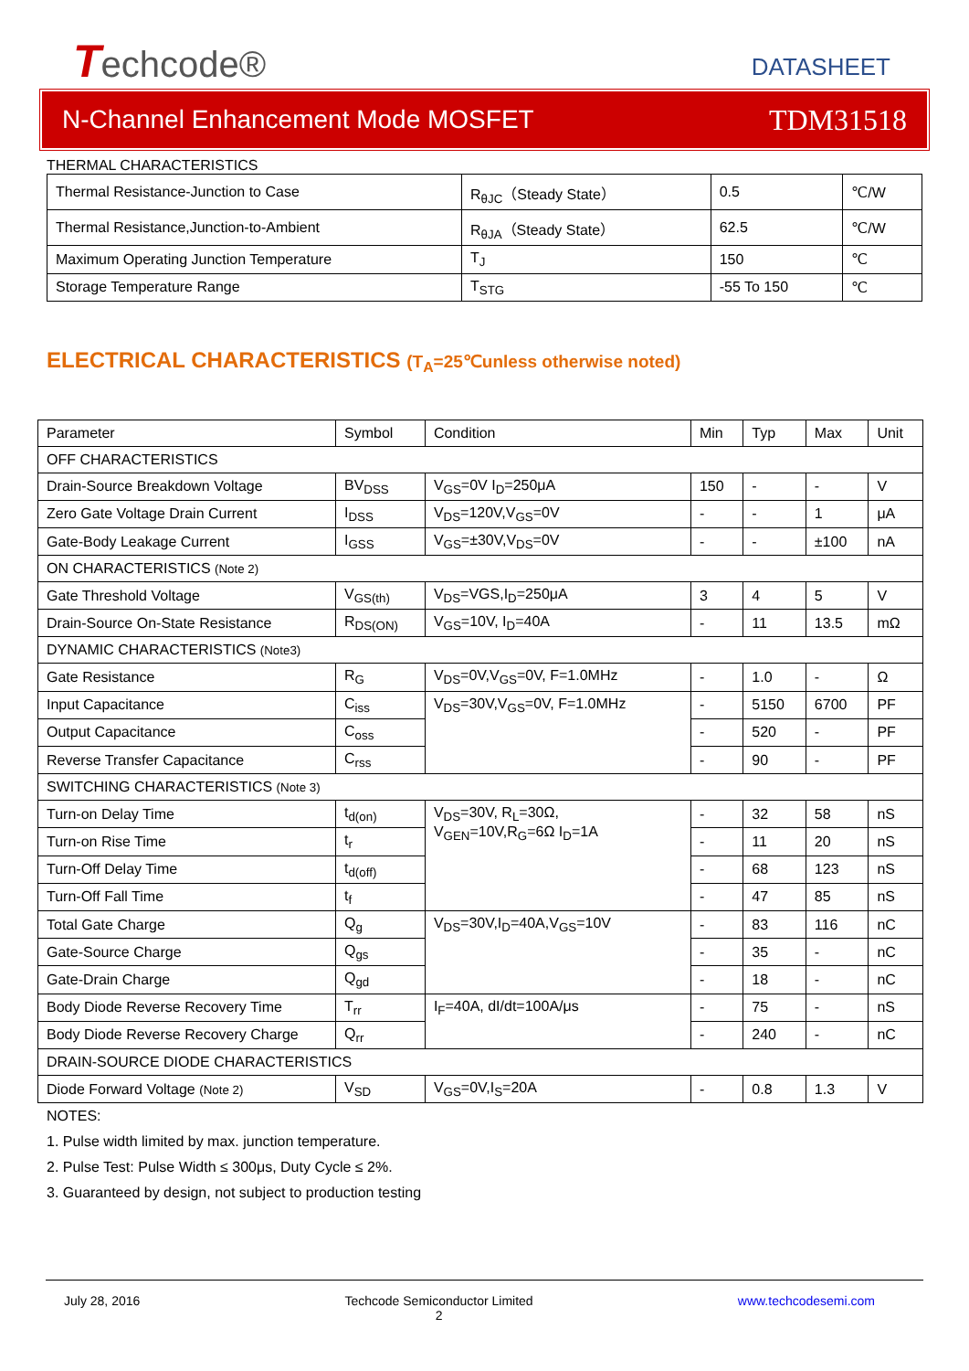Techcode®
DATASHEET
N-Channel Enhancement Mode MOSFET TDM31518
THERMAL CHARACTERISTICS
| Thermal Resistance-Junction to Case | R<sub>θJC</sub>（Steady State） | 0.5 | ℃/W |
| Thermal Resistance,Junction-to-Ambient | R<sub>θJA</sub>（Steady State） | 62.5 | ℃/W |
| Maximum Operating Junction Temperature | T<sub>J</sub> | 150 | ℃ |
| Storage Temperature Range | T<sub>STG</sub> | -55 To 150 | ℃ |
ELECTRICAL CHARACTERISTICS (T<sub>A</sub>=25℃unless otherwise noted)
| Parameter | Symbol | Condition | Min | Typ | Max | Unit |
| --- | --- | --- | --- | --- | --- | --- |
| OFF CHARACTERISTICS | | | | | | |
| Drain-Source Breakdown Voltage | BV<sub>DSS</sub> | V<sub>GS</sub>=0V I<sub>D</sub>=250μA | 150 | - | - | V |
| Zero Gate Voltage Drain Current | I<sub>DSS</sub> | V<sub>DS</sub>=120V,V<sub>GS</sub>=0V | - | - | 1 | μA |
| Gate-Body Leakage Current | I<sub>GSS</sub> | V<sub>GS</sub>=±30V,V<sub>DS</sub>=0V | - | - | ±100 | nA |
| ON CHARACTERISTICS (Note 2) | | | | | | |
| Gate Threshold Voltage | V<sub>GS(th)</sub> | V<sub>DS</sub>=VGS,I<sub>D</sub>=250μA | 3 | 4 | 5 | V |
| Drain-Source On-State Resistance | R<sub>DS(ON)</sub> | V<sub>GS</sub>=10V, I<sub>D</sub>=40A | - | 11 | 13.5 | mΩ |
| DYNAMIC CHARACTERISTICS (Note3) | | | | | | |
| Gate Resistance | R<sub>G</sub> | V<sub>DS</sub>=0V,V<sub>GS</sub>=0V, F=1.0MHz | - | 1.0 | - | Ω |
| Input Capacitance | C<sub>iss</sub> | V<sub>DS</sub>=30V,V<sub>GS</sub>=0V, F=1.0MHz | - | 5150 | 6700 | PF |
| Output Capacitance | C<sub>oss</sub> | | - | 520 | - | PF |
| Reverse Transfer Capacitance | C<sub>rss</sub> | | - | 90 | - | PF |
| SWITCHING CHARACTERISTICS (Note 3) | | | | | | |
| Turn-on Delay Time | t<sub>d(on)</sub> | V<sub>DS</sub>=30V, R<sub>L</sub>=30Ω, V<sub>GEN</sub>=10V,R<sub>G</sub>=6Ω I<sub>D</sub>=1A | - | 32 | 58 | nS |
| Turn-on Rise Time | t<sub>r</sub> | | - | 11 | 20 | nS |
| Turn-Off Delay Time | t<sub>d(off)</sub> | | - | 68 | 123 | nS |
| Turn-Off Fall Time | t<sub>f</sub> | | - | 47 | 85 | nS |
| Total Gate Charge | Q<sub>g</sub> | V<sub>DS</sub>=30V,I<sub>D</sub>=40A,V<sub>GS</sub>=10V | - | 83 | 116 | nC |
| Gate-Source Charge | Q<sub>gs</sub> | | - | 35 | - | nC |
| Gate-Drain Charge | Q<sub>gd</sub> | | - | 18 | - | nC |
| Body Diode Reverse Recovery Time | T<sub>rr</sub> | I<sub>F</sub>=40A, dI/dt=100A/μs | - | 75 | - | nS |
| Body Diode Reverse Recovery Charge | Q<sub>rr</sub> | | - | 240 | - | nC |
| DRAIN-SOURCE DIODE CHARACTERISTICS | | | | | | |
| Diode Forward Voltage (Note 2) | V<sub>SD</sub> | V<sub>GS</sub>=0V,I<sub>S</sub>=20A | - | 0.8 | 1.3 | V |
NOTES:
1. Pulse width limited by max. junction temperature.
2. Pulse Test: Pulse Width ≤ 300μs, Duty Cycle ≤ 2%.
3. Guaranteed by design, not subject to production testing
July 28, 2016 Techcode Semiconductor Limited
2 www.techcodesemi.com